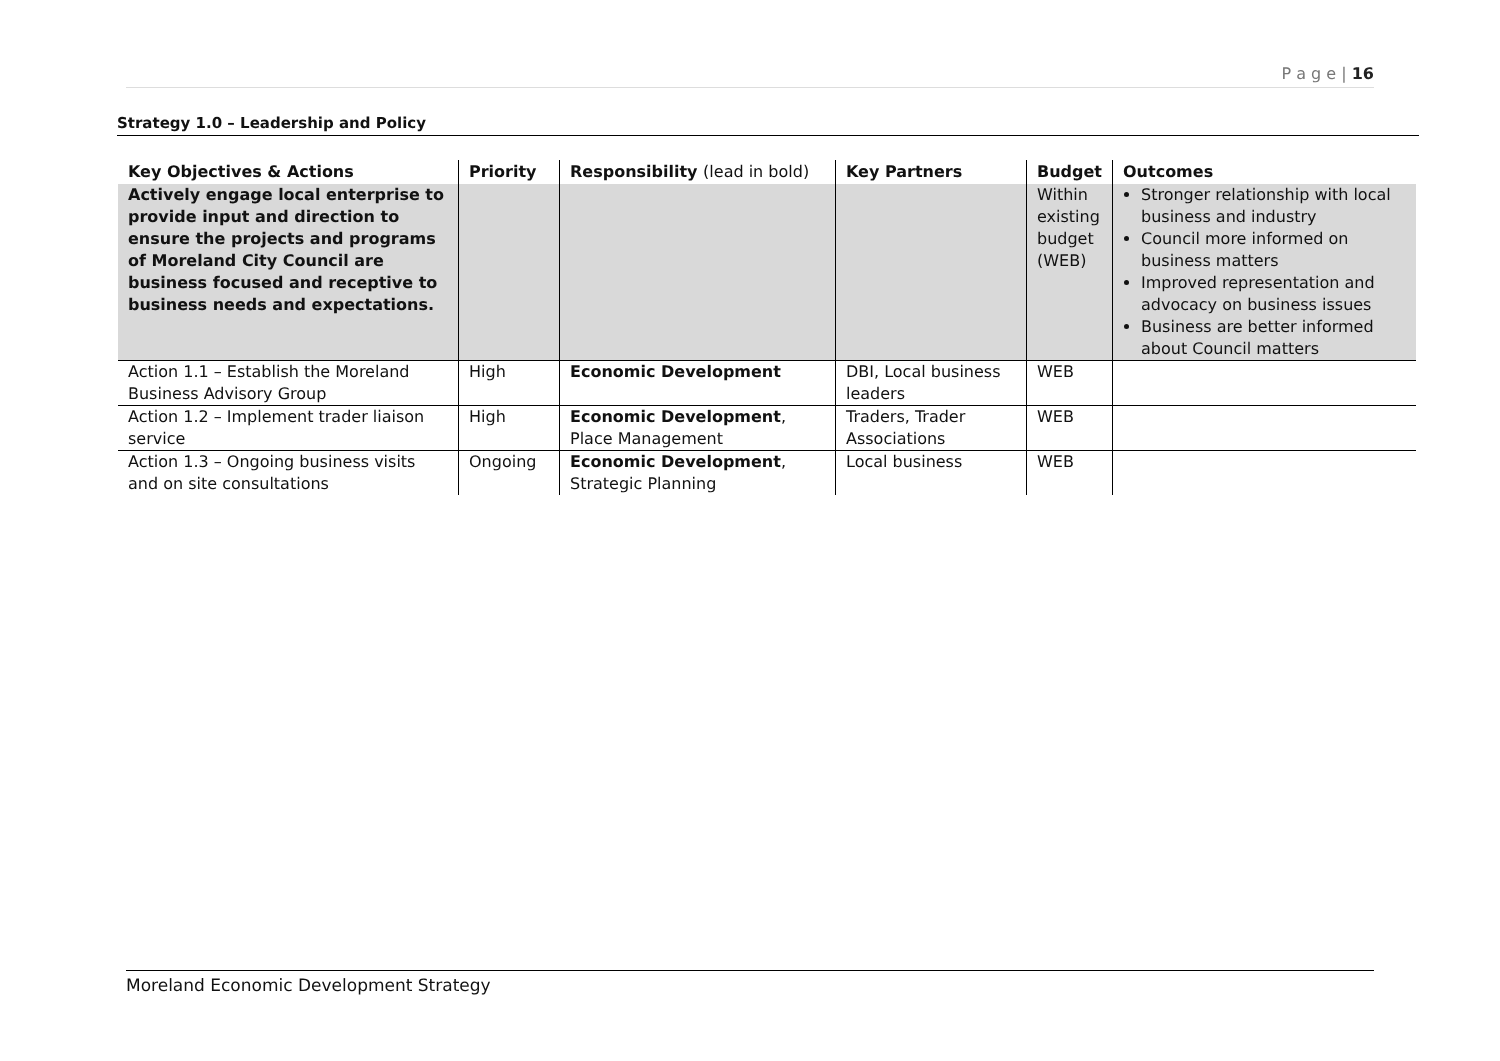P a g e | 16
Strategy 1.0 – Leadership and Policy
| Key Objectives & Actions | Priority | Responsibility (lead in bold) | Key Partners | Budget | Outcomes |
| --- | --- | --- | --- | --- | --- |
| Actively engage local enterprise to provide input and direction to ensure the projects and programs of Moreland City Council are business focused and receptive to business needs and expectations. | | | | Within existing budget (WEB) | Stronger relationship with local business and industry Council more informed on business matters Improved representation and advocacy on business issues Business are better informed about Council matters |
| Action 1.1 – Establish the Moreland Business Advisory Group | High | Economic Development | DBI, Local business leaders | WEB | |
| Action 1.2 – Implement trader liaison service | High | Economic Development , Place Management | Traders, Trader Associations | WEB | |
| Action 1.3 – Ongoing business visits and on site consultations | Ongoing | Economic Development , Strategic Planning | Local business | WEB | |
Moreland Economic Development Strategy